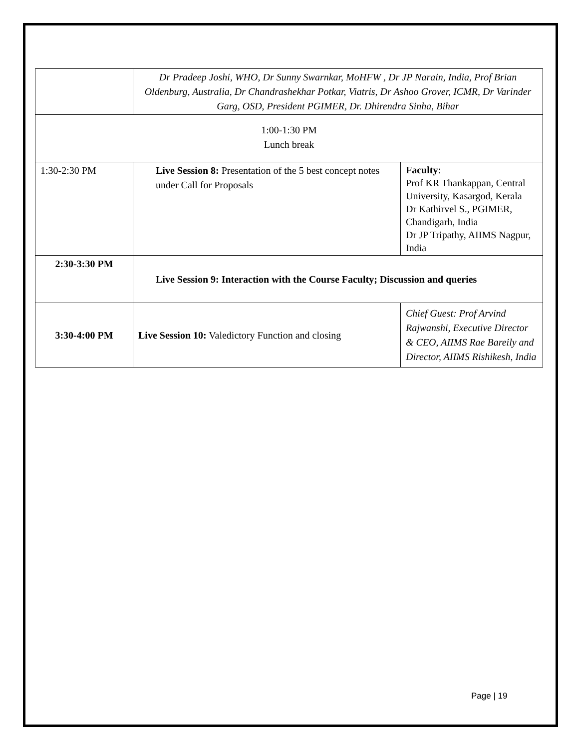| | Dr Pradeep Joshi, WHO, Dr Sunny Swarnkar, MoHFW , Dr JP Narain, India, Prof Brian Oldenburg, Australia, Dr Chandrashekhar Potkar, Viatris, Dr Ashoo Grover, ICMR, Dr Varinder Garg, OSD, President PGIMER, Dr. Dhirendra Sinha, Bihar | |
| 1:00-1:30 PM Lunch break | | |
| 1:30-2:30 PM | Live Session 8: Presentation of the 5 best concept notes under Call for Proposals | Faculty : Prof KR Thankappan, Central University, Kasargod, Kerala Dr Kathirvel S., PGIMER, Chandigarh, India Dr JP Tripathy, AIIMS Nagpur, India |
| 2:30-3:30 PM | Live Session 9: Interaction with the Course Faculty; Discussion and queries | |
| 3:30-4:00 PM | Live Session 10: Valedictory Function and closing | Chief Guest: Prof Arvind Rajwanshi, Executive Director & CEO, AIIMS Rae Bareily and Director, AIIMS Rishikesh, India |
Page | 19